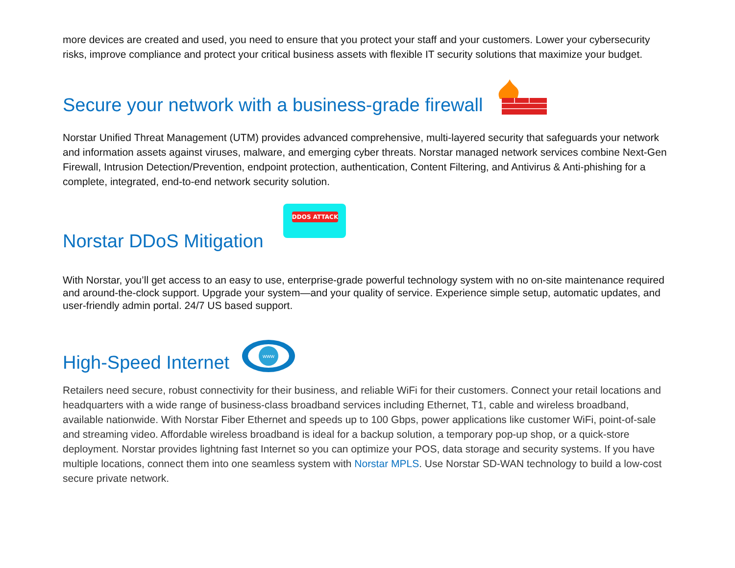more devices are created and used, you need to ensure that you protect your staff and your customers. Lower your cybersecurity risks, improve compliance and protect your critical business assets with flexible IT security solutions that maximize your budget.
Secure your network with a business-grade firewall
Norstar Unified Threat Management (UTM) provides advanced comprehensive, multi-layered security that safeguards your network and information assets against viruses, malware, and emerging cyber threats. Norstar managed network services combine Next-Gen Firewall, Intrusion Detection/Prevention, endpoint protection, authentication, Content Filtering, and Antivirus & Anti-phishing for a complete, integrated, end-to-end network security solution.
Norstar DDoS Mitigation
DDOS ATTACK
With Norstar, you’ll get access to an easy to use, enterprise-grade powerful technology system with no on-site maintenance required and around-the-clock support. Upgrade your system—and your quality of service. Experience simple setup, automatic updates, and user-friendly admin portal. 24/7 US based support.
High-Speed Internet
www
Retailers need secure, robust connectivity for their business, and reliable WiFi for their customers. Connect your retail locations and headquarters with a wide range of business-class broadband services including Ethernet, T1, cable and wireless broadband, available nationwide. With Norstar Fiber Ethernet and speeds up to 100 Gbps, power applications like customer WiFi, point-of-sale and streaming video. Affordable wireless broadband is ideal for a backup solution, a temporary pop-up shop, or a quick-store deployment. Norstar provides lightning fast Internet so you can optimize your POS, data storage and security systems. If you have multiple locations, connect them into one seamless system with Norstar MPLS. Use Norstar SD-WAN technology to build a low-cost secure private network.